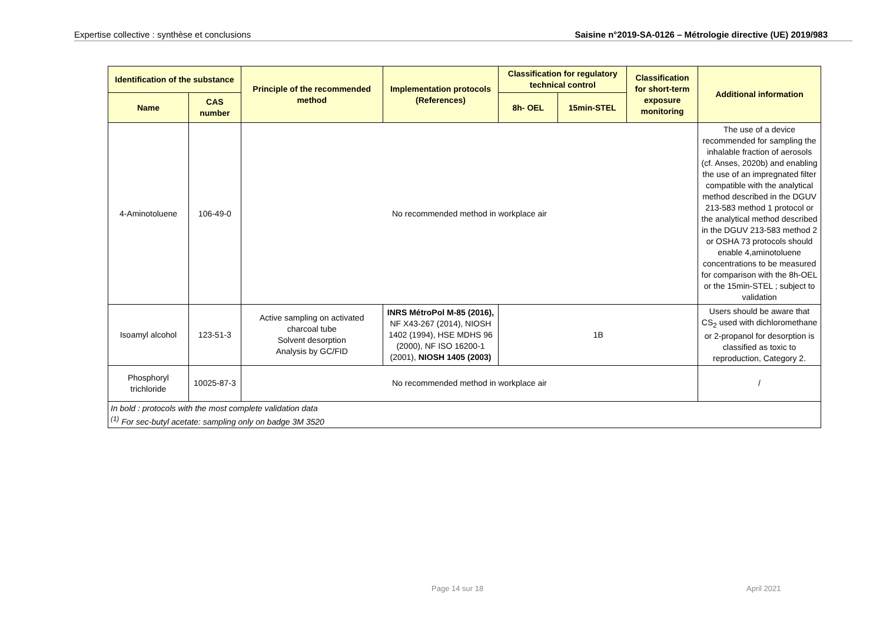Expertise collective : synthèse et conclusions Saisine n°2019-SA-0126 – Métrologie directive (UE) 2019/983
| Identification of the substance | | Principle of the recommended method | Implementation protocols (References) | Classification for regulatory technical control | | Classification for short-term exposure monitoring | Additional information |
| --- | --- | --- | --- | --- | --- | --- | --- |
| Name | CAS number | | | 8h- OEL | 15min-STEL | | |
| 4-Aminotoluene | 106-49-0 | No recommended method in workplace air | | | | | The use of a device recommended for sampling the inhalable fraction of aerosols (cf. Anses, 2020b) and enabling the use of an impregnated filter compatible with the analytical method described in the DGUV 213-583 method 1 protocol or the analytical method described in the DGUV 213-583 method 2 or OSHA 73 protocols should enable 4,aminotoluene concentrations to be measured for comparison with the 8h-OEL or the 15min-STEL ; subject to validation |
| Isoamyl alcohol | 123-51-3 | Active sampling on activated charcoal tube Solvent desorption Analysis by GC/FID | INRS MétroPol M-85 (2016), NF X43-267 (2014), NIOSH 1402 (1994), HSE MDHS 96 (2000), NF ISO 16200-1 (2001), NIOSH 1405 (2003) | 1B | | | Users should be aware that CS<sub>2</sub> used with dichloromethane or 2-propanol for desorption is classified as toxic to reproduction, Category 2. |
| Phosphoryl trichloride | 10025-87-3 | No recommended method in workplace air | | | | | / |
| In bold : protocols with the most complete validation data <sup>(1)</sup> For sec-butyl acetate: sampling only on badge 3M 3520 | | | | | | | |
Page 14 sur 18 April 2021